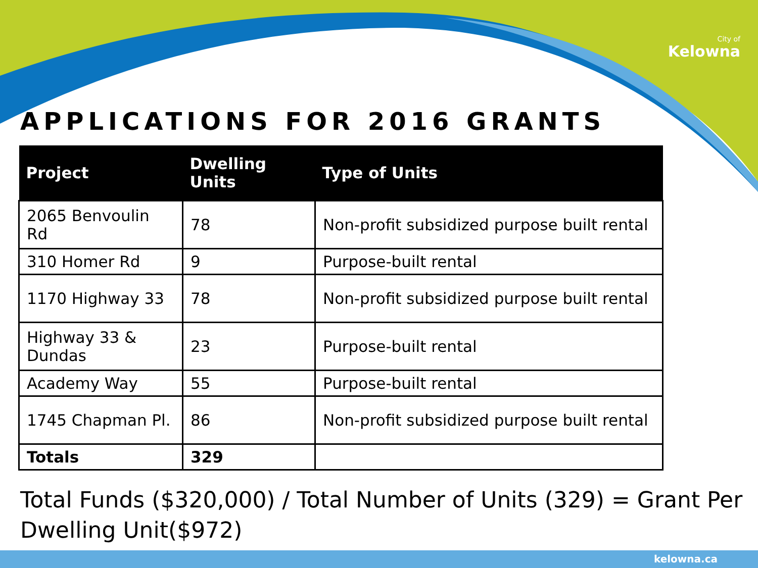City of
Kelowna
APPLICATIONS FOR 2016 GRANTS
| Project | Dwelling Units | Type of Units |
| --- | --- | --- |
| 2065 Benvoulin Rd | 78 | Non-profit subsidized purpose built rental |
| 310 Homer Rd | 9 | Purpose-built rental |
| 1170 Highway 33 | 78 | Non-profit subsidized purpose built rental |
| Highway 33 & Dundas | 23 | Purpose-built rental |
| Academy Way | 55 | Purpose-built rental |
| 1745 Chapman Pl. | 86 | Non-profit subsidized purpose built rental |
| Totals | 329 | |
Total Funds ($320,000) / Total Number of Units (329) = Grant Per Dwelling Unit($972)
kelowna.ca